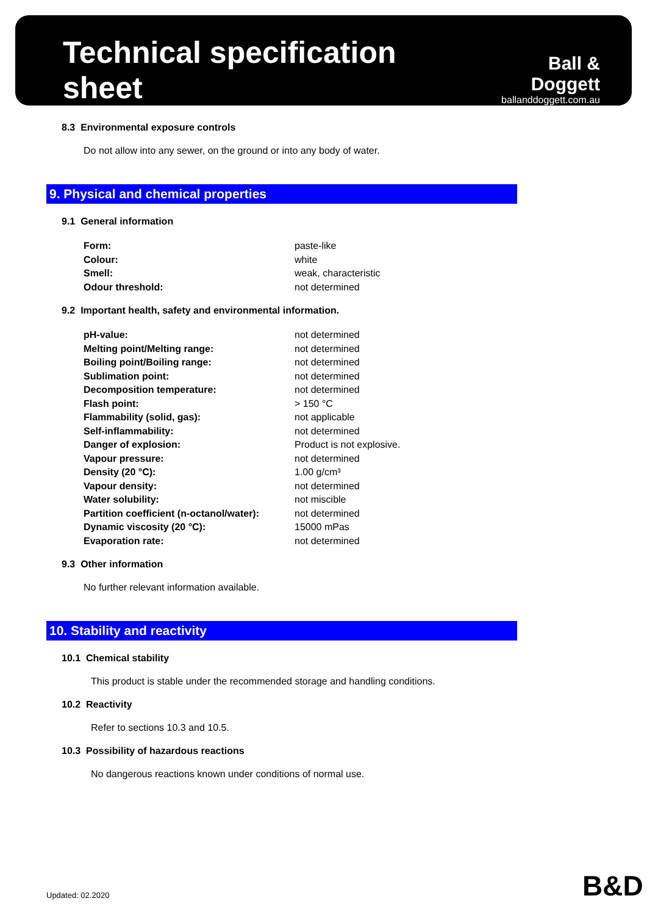Technical specification sheet
Ball & Doggett
ballanddoggett.com.au
8.3 Environmental exposure controls
Do not allow into any sewer, on the ground or into any body of water.
9. Physical and chemical properties
9.1 General information
| Form: | paste-like |
| Colour: | white |
| Smell: | weak, characteristic |
| Odour threshold: | not determined |
9.2 Important health, safety and environmental information.
| pH-value: | not determined |
| Melting point/Melting range: | not determined |
| Boiling point/Boiling range: | not determined |
| Sublimation point: | not determined |
| Decomposition temperature: | not determined |
| Flash point: | > 150 °C |
| Flammability (solid, gas): | not applicable |
| Self-inflammability: | not determined |
| Danger of explosion: | Product is not explosive. |
| Vapour pressure: | not determined |
| Density (20 °C): | 1.00 g/cm³ |
| Vapour density: | not determined |
| Water solubility: | not miscible |
| Partition coefficient (n-octanol/water): | not determined |
| Dynamic viscosity (20 °C): | 15000 mPas |
| Evaporation rate: | not determined |
9.3 Other information
No further relevant information available.
10. Stability and reactivity
10.1 Chemical stability
This product is stable under the recommended storage and handling conditions.
10.2 Reactivity
Refer to sections 10.3 and 10.5.
10.3 Possibility of hazardous reactions
No dangerous reactions known under conditions of normal use.
Updated: 02.2020 B&D